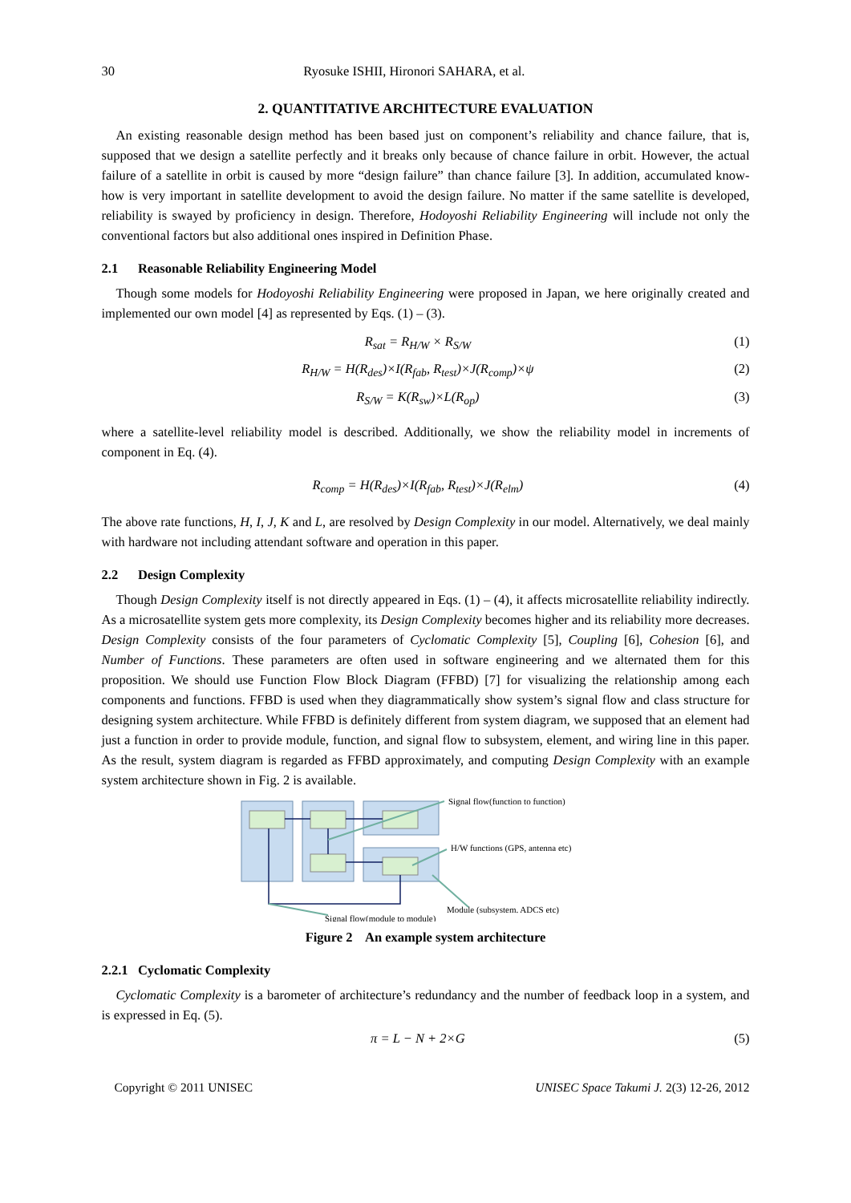30 Ryosuke ISHII, Hironori SAHARA, et al.
2. QUANTITATIVE ARCHITECTURE EVALUATION
An existing reasonable design method has been based just on component’s reliability and chance failure, that is, supposed that we design a satellite perfectly and it breaks only because of chance failure in orbit. However, the actual failure of a satellite in orbit is caused by more “design failure” than chance failure [3]. In addition, accumulated know-how is very important in satellite development to avoid the design failure. No matter if the same satellite is developed, reliability is swayed by proficiency in design. Therefore, Hodoyoshi Reliability Engineering will include not only the conventional factors but also additional ones inspired in Definition Phase.
2.1 Reasonable Reliability Engineering Model
Though some models for Hodoyoshi Reliability Engineering were proposed in Japan, we here originally created and implemented our own model [4] as represented by Eqs. (1) – (3).
R<sub>sat</sub> = R<sub>H/W</sub> × R<sub>S/W</sub> (1)
R<sub>H/W</sub> = H(R<sub>des</sub>)×I(R<sub>fab</sub>, R<sub>test</sub>)×J(R<sub>comp</sub>)×ψ (2)
R<sub>S/W</sub> = K(R<sub>sw</sub>)×L(R<sub>op</sub>) (3)
where a satellite-level reliability model is described. Additionally, we show the reliability model in increments of component in Eq. (4).
R<sub>comp</sub> = H(R<sub>des</sub>)×I(R<sub>fab</sub>, R<sub>test</sub>)×J(R<sub>elm</sub>) (4)
The above rate functions, H, I, J, K and L, are resolved by Design Complexity in our model. Alternatively, we deal mainly with hardware not including attendant software and operation in this paper.
2.2 Design Complexity
Though Design Complexity itself is not directly appeared in Eqs. (1) – (4), it affects microsatellite reliability indirectly. As a microsatellite system gets more complexity, its Design Complexity becomes higher and its reliability more decreases. Design Complexity consists of the four parameters of Cyclomatic Complexity [5], Coupling [6], Cohesion [6], and Number of Functions. These parameters are often used in software engineering and we alternated them for this proposition. We should use Function Flow Block Diagram (FFBD) [7] for visualizing the relationship among each components and functions. FFBD is used when they diagrammatically show system’s signal flow and class structure for designing system architecture. While FFBD is definitely different from system diagram, we supposed that an element had just a function in order to provide module, function, and signal flow to subsystem, element, and wiring line in this paper. As the result, system diagram is regarded as FFBD approximately, and computing Design Complexity with an example system architecture shown in Fig. 2 is available.
Signal flow(function to function)
H/W functions (GPS, antenna etc)
Module (subsystem. ADCS etc)
Signal flow(module to module)
Figure 2 An example system architecture
2.2.1 Cyclomatic Complexity
Cyclomatic Complexity is a barometer of architecture’s redundancy and the number of feedback loop in a system, and is expressed in Eq. (5).
π = L − N + 2×G (5)
Copyright © 2011 UNISEC UNISEC Space Takumi J. 2(3) 12-26, 2012